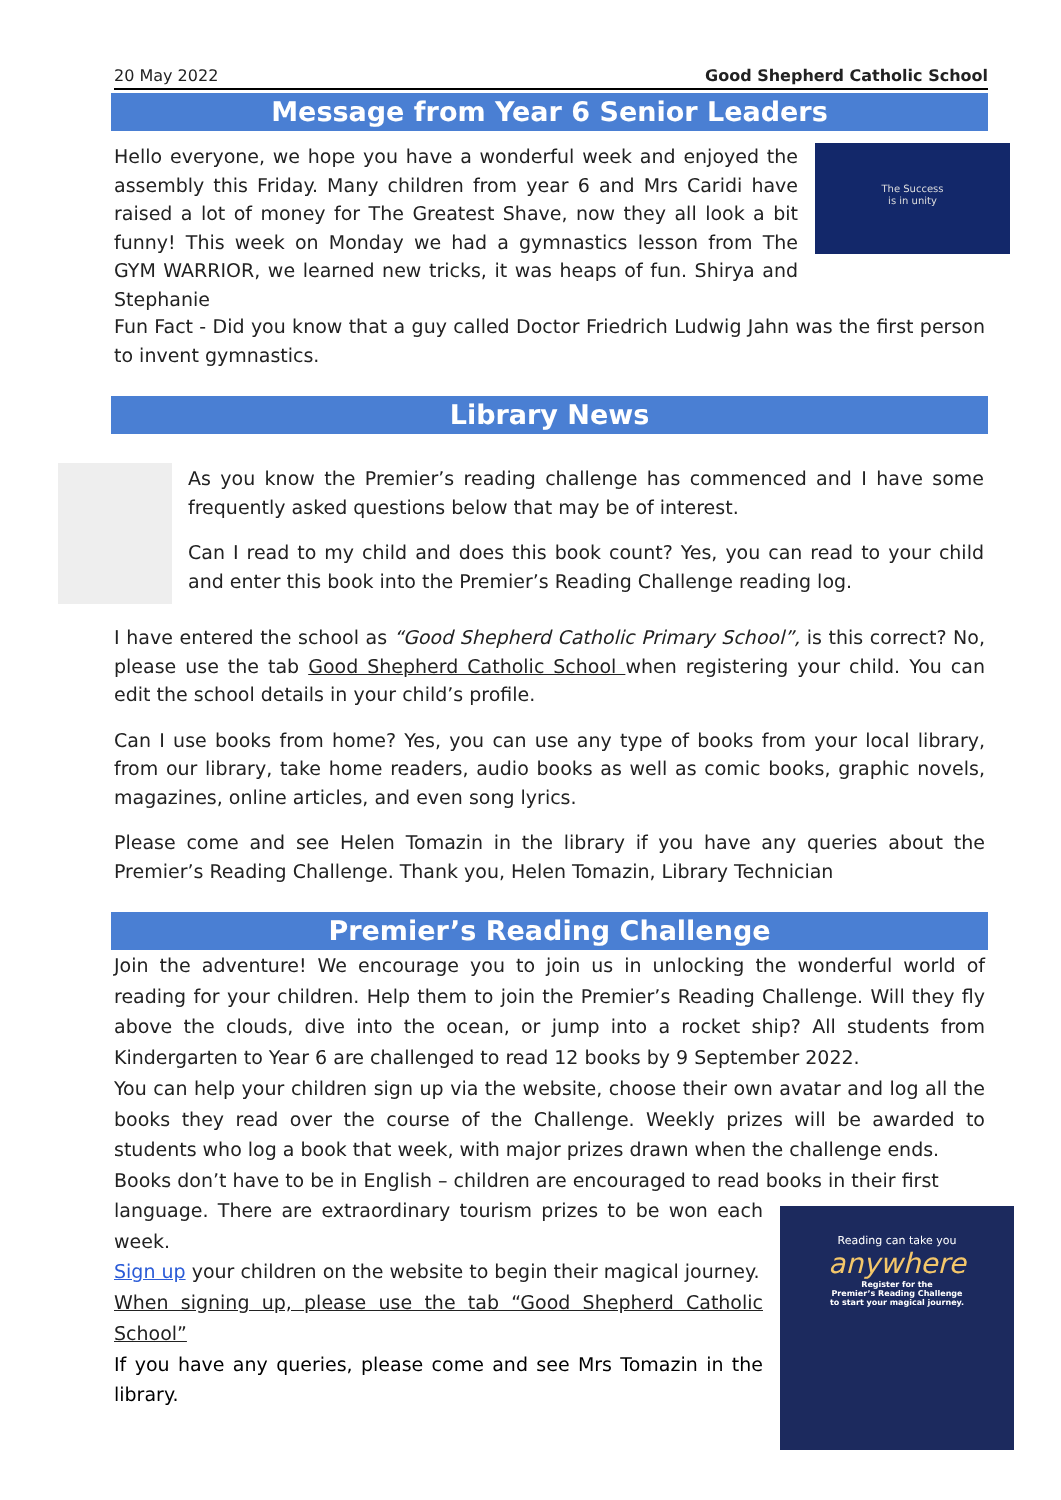20 May 2022 Good Shepherd Catholic School
Message from Year 6 Senior Leaders
Hello everyone, we hope you have a wonderful week and enjoyed the assembly this Friday. Many children from year 6 and Mrs Caridi have raised a lot of money for The Greatest Shave, now they all look a bit funny! This week on Monday we had a gymnastics lesson from The GYM WARRIOR, we learned new tricks, it was heaps of fun. Shirya and Stephanie
The Success
is in unity
Fun Fact - Did you know that a guy called Doctor Friedrich Ludwig Jahn was the first person to invent gymnastics.
Library News
As you know the Premier’s reading challenge has commenced and I have some frequently asked questions below that may be of interest.
Can I read to my child and does this book count? Yes, you can read to your child and enter this book into the Premier’s Reading Challenge reading log.
I have entered the school as “Good Shepherd Catholic Primary School”, is this correct? No, please use the tab Good Shepherd Catholic School when registering your child. You can edit the school details in your child’s profile.
Can I use books from home? Yes, you can use any type of books from your local library, from our library, take home readers, audio books as well as comic books, graphic novels, magazines, online articles, and even song lyrics.
Please come and see Helen Tomazin in the library if you have any queries about the Premier’s Reading Challenge. Thank you, Helen Tomazin, Library Technician
Premier’s Reading Challenge
Join the adventure! We encourage you to join us in unlocking the wonderful world of reading for your children. Help them to join the Premier’s Reading Challenge. Will they fly above the clouds, dive into the ocean, or jump into a rocket ship? All students from Kindergarten to Year 6 are challenged to read 12 books by 9 September 2022.
You can help your children sign up via the website, choose their own avatar and log all the books they read over the course of the Challenge. Weekly prizes will be awarded to students who log a book that week, with major prizes drawn when the challenge ends.
Books don’t have to be in English – children are encouraged to read books in their first
language. There are extraordinary tourism prizes to be won each week.
Sign up your children on the website to begin their magical journey.
When signing up, please use the tab “Good Shepherd Catholic School”
If you have any queries, please come and see Mrs Tomazin in the library.
Reading can take you
anywhere
Register for the
Premier’s Reading Challenge
to start your magical journey.